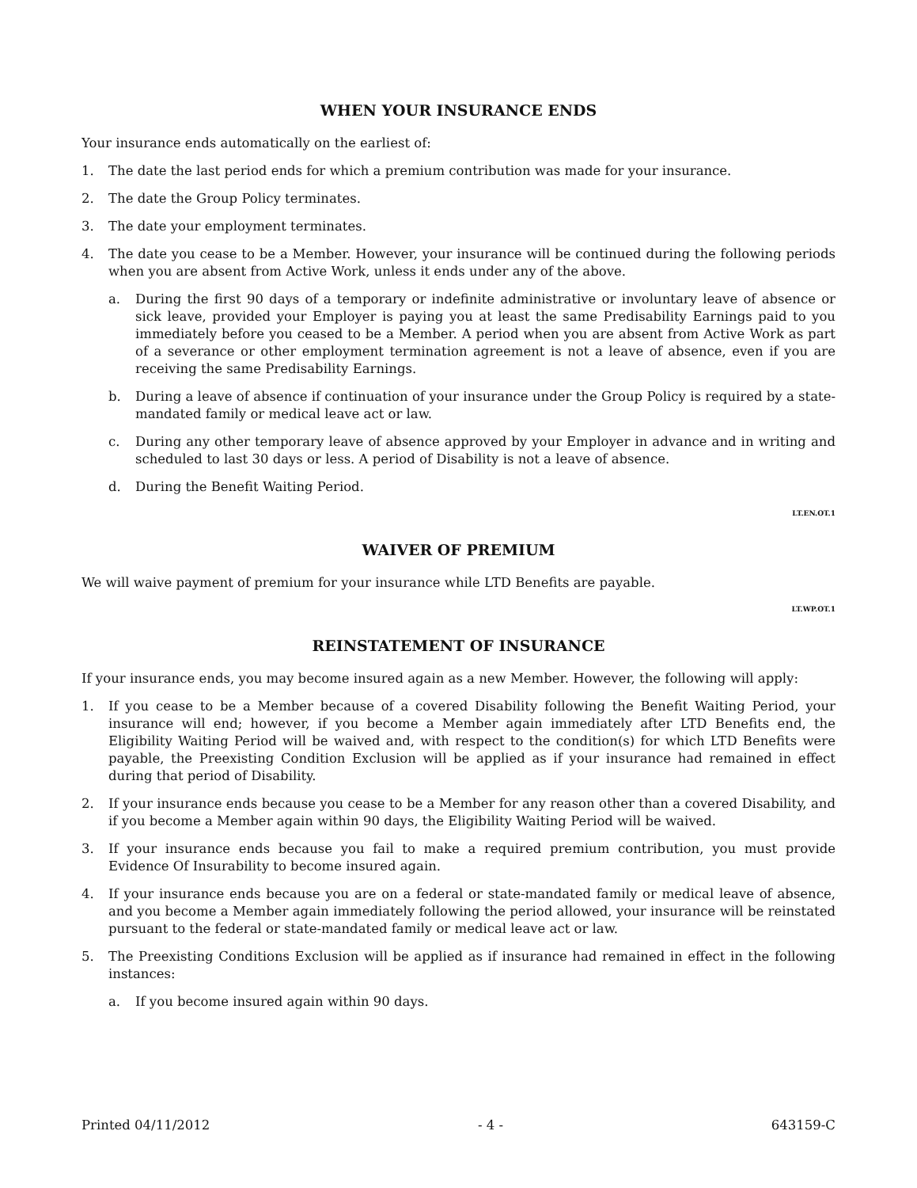WHEN YOUR INSURANCE ENDS
Your insurance ends automatically on the earliest of:
1. The date the last period ends for which a premium contribution was made for your insurance.
2. The date the Group Policy terminates.
3. The date your employment terminates.
4. The date you cease to be a Member. However, your insurance will be continued during the following periods when you are absent from Active Work, unless it ends under any of the above.
a. During the first 90 days of a temporary or indefinite administrative or involuntary leave of absence or sick leave, provided your Employer is paying you at least the same Predisability Earnings paid to you immediately before you ceased to be a Member. A period when you are absent from Active Work as part of a severance or other employment termination agreement is not a leave of absence, even if you are receiving the same Predisability Earnings.
b. During a leave of absence if continuation of your insurance under the Group Policy is required by a state-mandated family or medical leave act or law.
c. During any other temporary leave of absence approved by your Employer in advance and in writing and scheduled to last 30 days or less. A period of Disability is not a leave of absence.
d. During the Benefit Waiting Period.
LT.EN.OT.1
WAIVER OF PREMIUM
We will waive payment of premium for your insurance while LTD Benefits are payable.
LT.WP.OT.1
REINSTATEMENT OF INSURANCE
If your insurance ends, you may become insured again as a new Member. However, the following will apply:
1. If you cease to be a Member because of a covered Disability following the Benefit Waiting Period, your insurance will end; however, if you become a Member again immediately after LTD Benefits end, the Eligibility Waiting Period will be waived and, with respect to the condition(s) for which LTD Benefits were payable, the Preexisting Condition Exclusion will be applied as if your insurance had remained in effect during that period of Disability.
2. If your insurance ends because you cease to be a Member for any reason other than a covered Disability, and if you become a Member again within 90 days, the Eligibility Waiting Period will be waived.
3. If your insurance ends because you fail to make a required premium contribution, you must provide Evidence Of Insurability to become insured again.
4. If your insurance ends because you are on a federal or state-mandated family or medical leave of absence, and you become a Member again immediately following the period allowed, your insurance will be reinstated pursuant to the federal or state-mandated family or medical leave act or law.
5. The Preexisting Conditions Exclusion will be applied as if insurance had remained in effect in the following instances:
a. If you become insured again within 90 days.
Printed 04/11/2012 - 4 - 643159-C